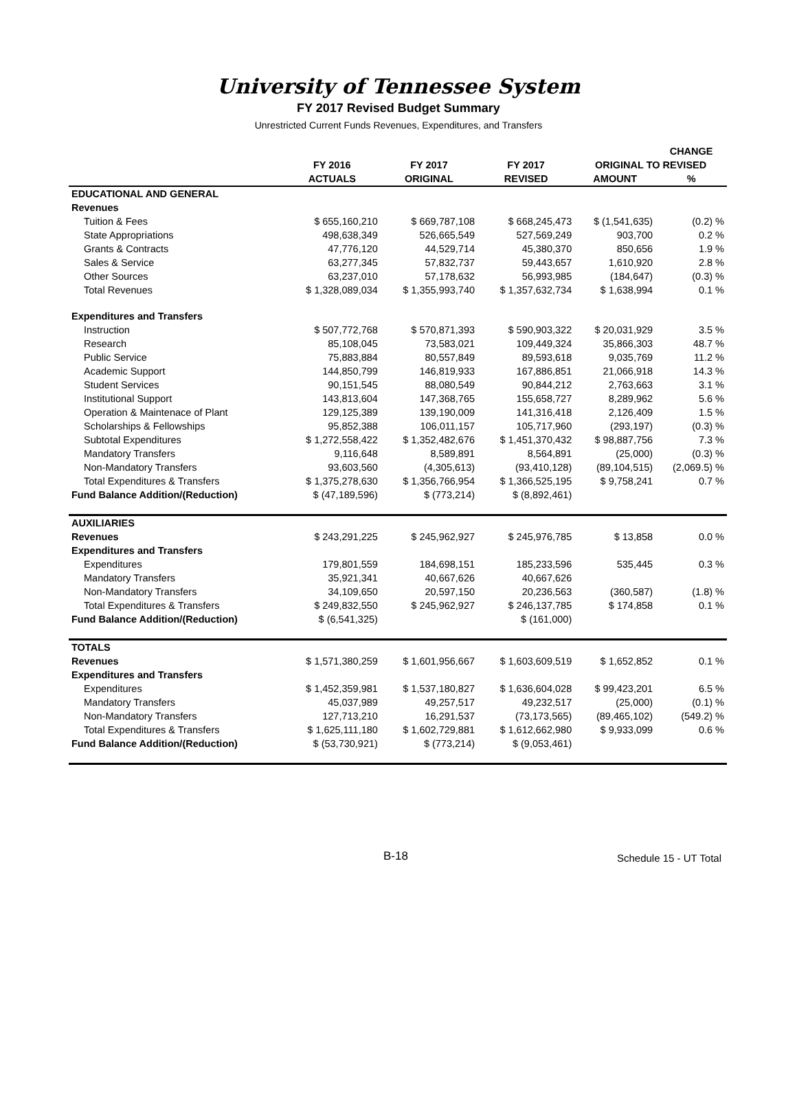University of Tennessee System
FY 2017 Revised Budget Summary
Unrestricted Current Funds Revenues, Expenditures, and Transfers
| | | | | | CHANGE |
| --- | --- | --- | --- | --- | --- |
| | FY 2016 | FY 2017 | FY 2017 | ORIGINAL TO REVISED | |
| | ACTUALS | ORIGINAL | REVISED | AMOUNT | % |
| EDUCATIONAL AND GENERAL | | | | | |
| Revenues | | | | | |
| Tuition & Fees | $ 655,160,210 | $ 669,787,108 | $ 668,245,473 | $ (1,541,635) | (0.2) % |
| State Appropriations | 498,638,349 | 526,665,549 | 527,569,249 | 903,700 | 0.2 % |
| Grants & Contracts | 47,776,120 | 44,529,714 | 45,380,370 | 850,656 | 1.9 % |
| Sales & Service | 63,277,345 | 57,832,737 | 59,443,657 | 1,610,920 | 2.8 % |
| Other Sources | 63,237,010 | 57,178,632 | 56,993,985 | (184,647) | (0.3) % |
| Total Revenues | $ 1,328,089,034 | $ 1,355,993,740 | $ 1,357,632,734 | $ 1,638,994 | 0.1 % |
| Expenditures and Transfers | | | | | |
| Instruction | $ 507,772,768 | $ 570,871,393 | $ 590,903,322 | $ 20,031,929 | 3.5 % |
| Research | 85,108,045 | 73,583,021 | 109,449,324 | 35,866,303 | 48.7 % |
| Public Service | 75,883,884 | 80,557,849 | 89,593,618 | 9,035,769 | 11.2 % |
| Academic Support | 144,850,799 | 146,819,933 | 167,886,851 | 21,066,918 | 14.3 % |
| Student Services | 90,151,545 | 88,080,549 | 90,844,212 | 2,763,663 | 3.1 % |
| Institutional Support | 143,813,604 | 147,368,765 | 155,658,727 | 8,289,962 | 5.6 % |
| Operation & Maintenace of Plant | 129,125,389 | 139,190,009 | 141,316,418 | 2,126,409 | 1.5 % |
| Scholarships & Fellowships | 95,852,388 | 106,011,157 | 105,717,960 | (293,197) | (0.3) % |
| Subtotal Expenditures | $ 1,272,558,422 | $ 1,352,482,676 | $ 1,451,370,432 | $ 98,887,756 | 7.3 % |
| Mandatory Transfers | 9,116,648 | 8,589,891 | 8,564,891 | (25,000) | (0.3) % |
| Non-Mandatory Transfers | 93,603,560 | (4,305,613) | (93,410,128) | (89,104,515) | (2,069.5) % |
| Total Expenditures & Transfers | $ 1,375,278,630 | $ 1,356,766,954 | $ 1,366,525,195 | $ 9,758,241 | 0.7 % |
| Fund Balance Addition/(Reduction) | $ (47,189,596) | $ (773,214) | $ (8,892,461) | | |
| AUXILIARIES | | | | | |
| Revenues | $ 243,291,225 | $ 245,962,927 | $ 245,976,785 | $ 13,858 | 0.0 % |
| Expenditures and Transfers | | | | | |
| Expenditures | 179,801,559 | 184,698,151 | 185,233,596 | 535,445 | 0.3 % |
| Mandatory Transfers | 35,921,341 | 40,667,626 | 40,667,626 | | |
| Non-Mandatory Transfers | 34,109,650 | 20,597,150 | 20,236,563 | (360,587) | (1.8) % |
| Total Expenditures & Transfers | $ 249,832,550 | $ 245,962,927 | $ 246,137,785 | $ 174,858 | 0.1 % |
| Fund Balance Addition/(Reduction) | $ (6,541,325) | | $ (161,000) | | |
| TOTALS | | | | | |
| Revenues | $ 1,571,380,259 | $ 1,601,956,667 | $ 1,603,609,519 | $ 1,652,852 | 0.1 % |
| Expenditures and Transfers | | | | | |
| Expenditures | $ 1,452,359,981 | $ 1,537,180,827 | $ 1,636,604,028 | $ 99,423,201 | 6.5 % |
| Mandatory Transfers | 45,037,989 | 49,257,517 | 49,232,517 | (25,000) | (0.1) % |
| Non-Mandatory Transfers | 127,713,210 | 16,291,537 | (73,173,565) | (89,465,102) | (549.2) % |
| Total Expenditures & Transfers | $ 1,625,111,180 | $ 1,602,729,881 | $ 1,612,662,980 | $ 9,933,099 | 0.6 % |
| Fund Balance Addition/(Reduction) | $ (53,730,921) | $ (773,214) | $ (9,053,461) | | |
B-18 Schedule 15 - UT Total